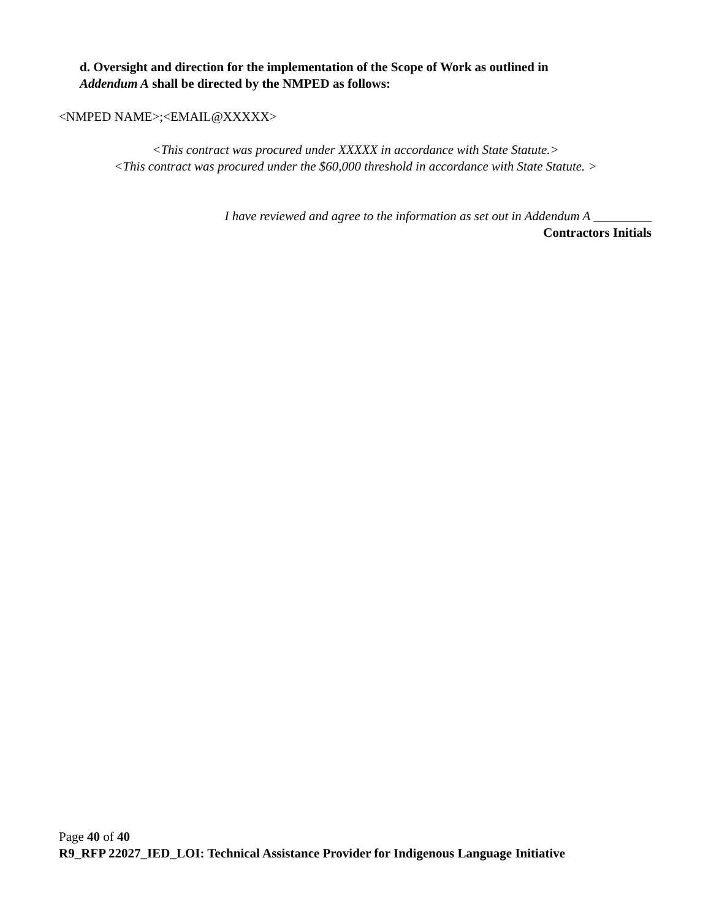d. Oversight and direction for the implementation of the Scope of Work as outlined in
Addendum A shall be directed by the NMPED as follows:
<NMPED NAME>;<EMAIL@XXXXX>
<This contract was procured under XXXXX in accordance with State Statute.>
<This contract was procured under the $60,000 threshold in accordance with State Statute. >
I have reviewed and agree to the information as set out in Addendum A _________
Contractors Initials
Page 40 of 40
R9_RFP 22027_IED_LOI: Technical Assistance Provider for Indigenous Language Initiative